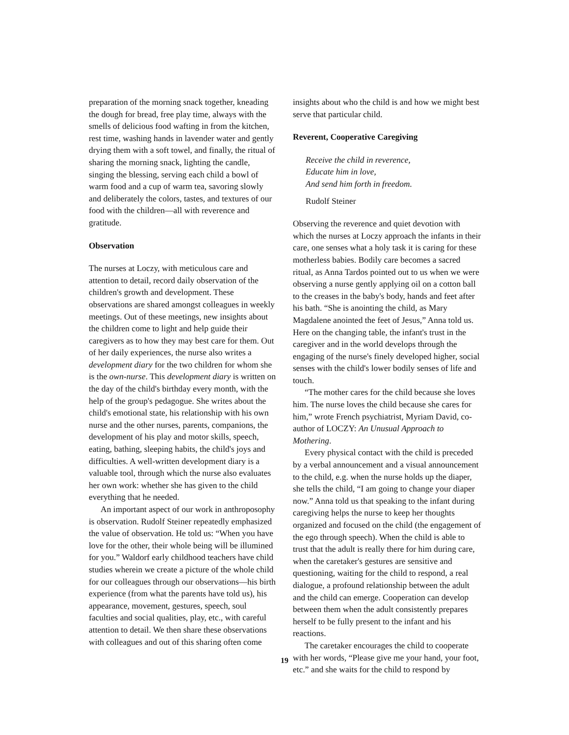preparation of the morning snack together, kneading the dough for bread, free play time, always with the smells of delicious food wafting in from the kitchen, rest time, washing hands in lavender water and gently drying them with a soft towel, and finally, the ritual of sharing the morning snack, lighting the candle, singing the blessing, serving each child a bowl of warm food and a cup of warm tea, savoring slowly and deliberately the colors, tastes, and textures of our food with the children—all with reverence and gratitude.
Observation
The nurses at Loczy, with meticulous care and attention to detail, record daily observation of the children's growth and development. These observations are shared amongst colleagues in weekly meetings. Out of these meetings, new insights about the children come to light and help guide their caregivers as to how they may best care for them. Out of her daily experiences, the nurse also writes a development diary for the two children for whom she is the own-nurse. This development diary is written on the day of the child's birthday every month, with the help of the group's pedagogue. She writes about the child's emotional state, his relationship with his own nurse and the other nurses, parents, companions, the development of his play and motor skills, speech, eating, bathing, sleeping habits, the child's joys and difficulties. A well-written development diary is a valuable tool, through which the nurse also evaluates her own work: whether she has given to the child everything that he needed.
An important aspect of our work in anthroposophy is observation. Rudolf Steiner repeatedly emphasized the value of observation. He told us: “When you have love for the other, their whole being will be illumined for you.” Waldorf early childhood teachers have child studies wherein we create a picture of the whole child for our colleagues through our observations—his birth experience (from what the parents have told us), his appearance, movement, gestures, speech, soul faculties and social qualities, play, etc., with careful attention to detail. We then share these observations with colleagues and out of this sharing often come
insights about who the child is and how we might best serve that particular child.
Reverent, Cooperative Caregiving
Receive the child in reverence,
Educate him in love,
And send him forth in freedom.
Rudolf Steiner
Observing the reverence and quiet devotion with which the nurses at Loczy approach the infants in their care, one senses what a holy task it is caring for these motherless babies. Bodily care becomes a sacred ritual, as Anna Tardos pointed out to us when we were observing a nurse gently applying oil on a cotton ball to the creases in the baby's body, hands and feet after his bath. “She is anointing the child, as Mary Magdalene anointed the feet of Jesus,” Anna told us. Here on the changing table, the infant's trust in the caregiver and in the world develops through the engaging of the nurse's finely developed higher, social senses with the child's lower bodily senses of life and touch.
“The mother cares for the child because she loves him. The nurse loves the child because she cares for him,” wrote French psychiatrist, Myriam David, co-author of LOCZY: An Unusual Approach to Mothering.
Every physical contact with the child is preceded by a verbal announcement and a visual announcement to the child, e.g. when the nurse holds up the diaper, she tells the child, “I am going to change your diaper now.” Anna told us that speaking to the infant during caregiving helps the nurse to keep her thoughts organized and focused on the child (the engagement of the ego through speech). When the child is able to trust that the adult is really there for him during care, when the caretaker's gestures are sensitive and questioning, waiting for the child to respond, a real dialogue, a profound relationship between the adult and the child can emerge. Cooperation can develop between them when the adult consistently prepares herself to be fully present to the infant and his reactions.
The caretaker encourages the child to cooperate with her words, “Please give me your hand, your foot, etc.” and she waits for the child to respond by
19